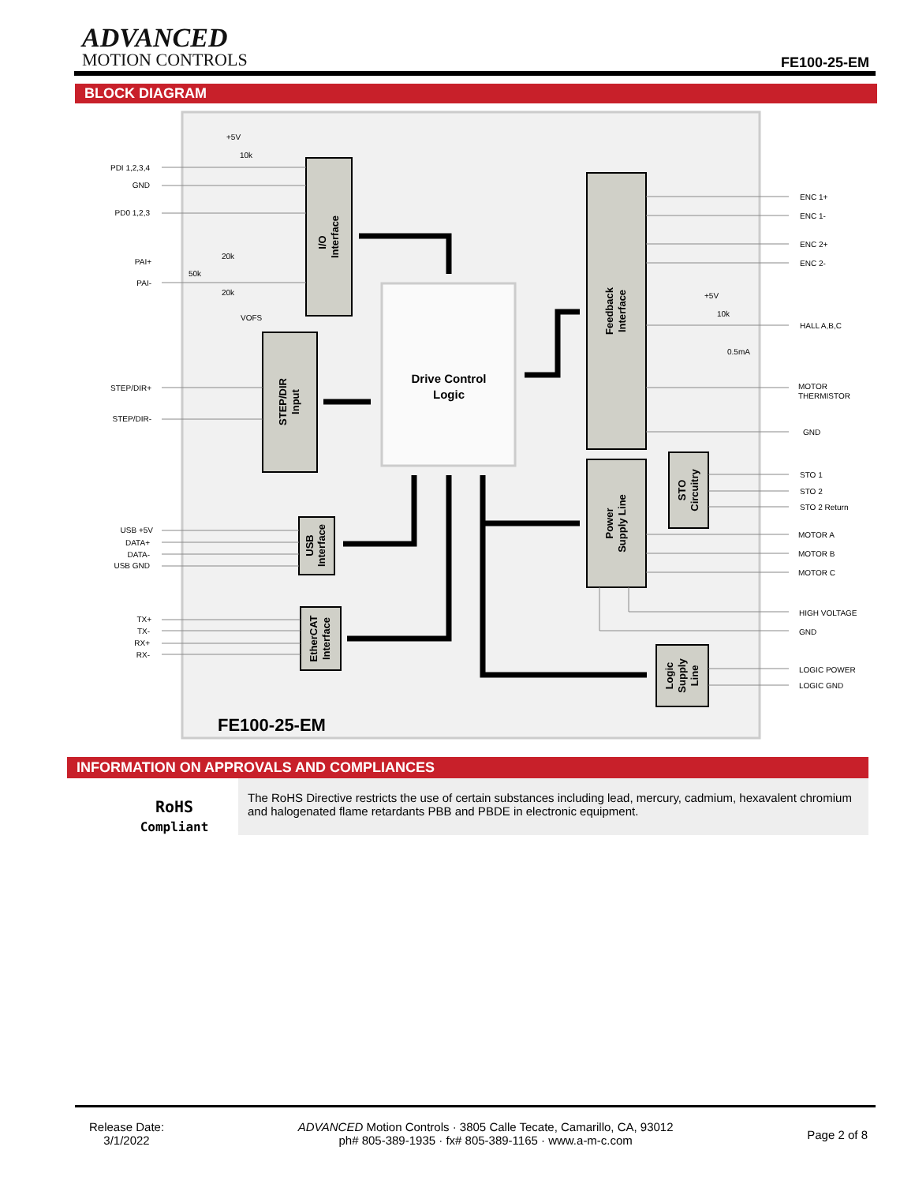ADVANCED
MOTION CONTROLS
FE100-25-EM
BLOCK DIAGRAM
Drive Control
Logic
I/O
Interface
STEP/DIR
Input
USB
Interface
EtherCAT
Interface
Feedback
Interface
Power
Supply Line
STO
Circuitry
Logic
Supply
Line
PDI 1,2,3,4
GND
PD0 1,2,3
PAI+
PAI-
STEP/DIR+
STEP/DIR-
USB +5V
DATA+
DATA-
USB GND
TX+
TX-
RX+
RX-
+5V
10k
20k
50k
20k
VOFS
+5V
10k
0.5mA
ENC 1+
ENC 1-
ENC 2+
ENC 2-
HALL A,B,C
MOTOR
THERMISTOR
GND
STO 1
STO 2
STO 2 Return
MOTOR A
MOTOR B
MOTOR C
HIGH VOLTAGE
GND
LOGIC POWER
LOGIC GND
FE100-25-EM
INFORMATION ON APPROVALS AND COMPLIANCES
RoHS
Compliant
The RoHS Directive restricts the use of certain substances including lead, mercury, cadmium, hexavalent chromium and halogenated flame retardants PBB and PBDE in electronic equipment.
Release Date:
3/1/2022
ADVANCED Motion Controls · 3805 Calle Tecate, Camarillo, CA, 93012
ph# 805-389-1935 · fx# 805-389-1165 · www.a-m-c.com
Page 2 of 8